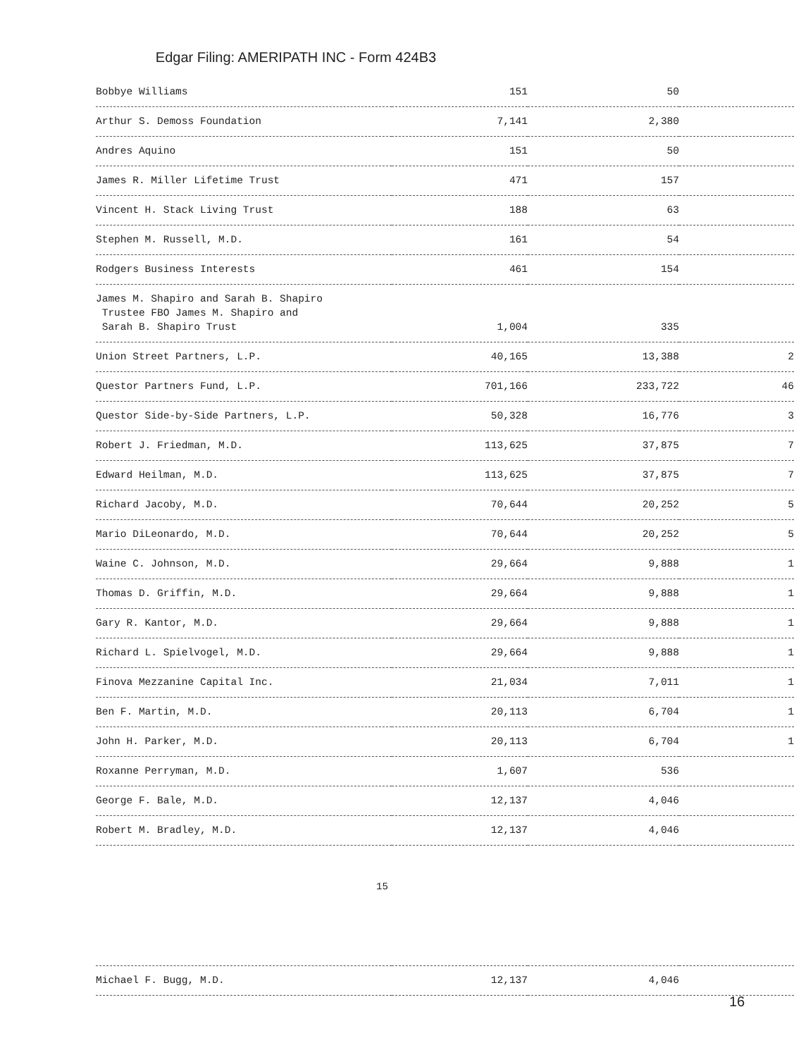Edgar Filing: AMERIPATH INC - Form 424B3
| Bobbye Williams | 151 | 50 | |
| Arthur S. Demoss Foundation | 7,141 | 2,380 | |
| Andres Aquino | 151 | 50 | |
| James R. Miller Lifetime Trust | 471 | 157 | |
| Vincent H. Stack Living Trust | 188 | 63 | |
| Stephen M. Russell, M.D. | 161 | 54 | |
| Rodgers Business Interests | 461 | 154 | |
| James M. Shapiro and Sarah B. Shapiro Trustee FBO James M. Shapiro and Sarah B. Shapiro Trust | 1,004 | 335 | |
| Union Street Partners, L.P. | 40,165 | 13,388 | 2 |
| Questor Partners Fund, L.P. | 701,166 | 233,722 | 46 |
| Questor Side-by-Side Partners, L.P. | 50,328 | 16,776 | 3 |
| Robert J. Friedman, M.D. | 113,625 | 37,875 | 7 |
| Edward Heilman, M.D. | 113,625 | 37,875 | 7 |
| Richard Jacoby, M.D. | 70,644 | 20,252 | 5 |
| Mario DiLeonardo, M.D. | 70,644 | 20,252 | 5 |
| Waine C. Johnson, M.D. | 29,664 | 9,888 | 1 |
| Thomas D. Griffin, M.D. | 29,664 | 9,888 | 1 |
| Gary R. Kantor, M.D. | 29,664 | 9,888 | 1 |
| Richard L. Spielvogel, M.D. | 29,664 | 9,888 | 1 |
| Finova Mezzanine Capital Inc. | 21,034 | 7,011 | 1 |
| Ben F. Martin, M.D. | 20,113 | 6,704 | 1 |
| John H. Parker, M.D. | 20,113 | 6,704 | 1 |
| Roxanne Perryman, M.D. | 1,607 | 536 | |
| George F. Bale, M.D. | 12,137 | 4,046 | |
| Robert M. Bradley, M.D. | 12,137 | 4,046 | |
15
| Michael F. Bugg, M.D. | 12,137 | 4,046 | |
16